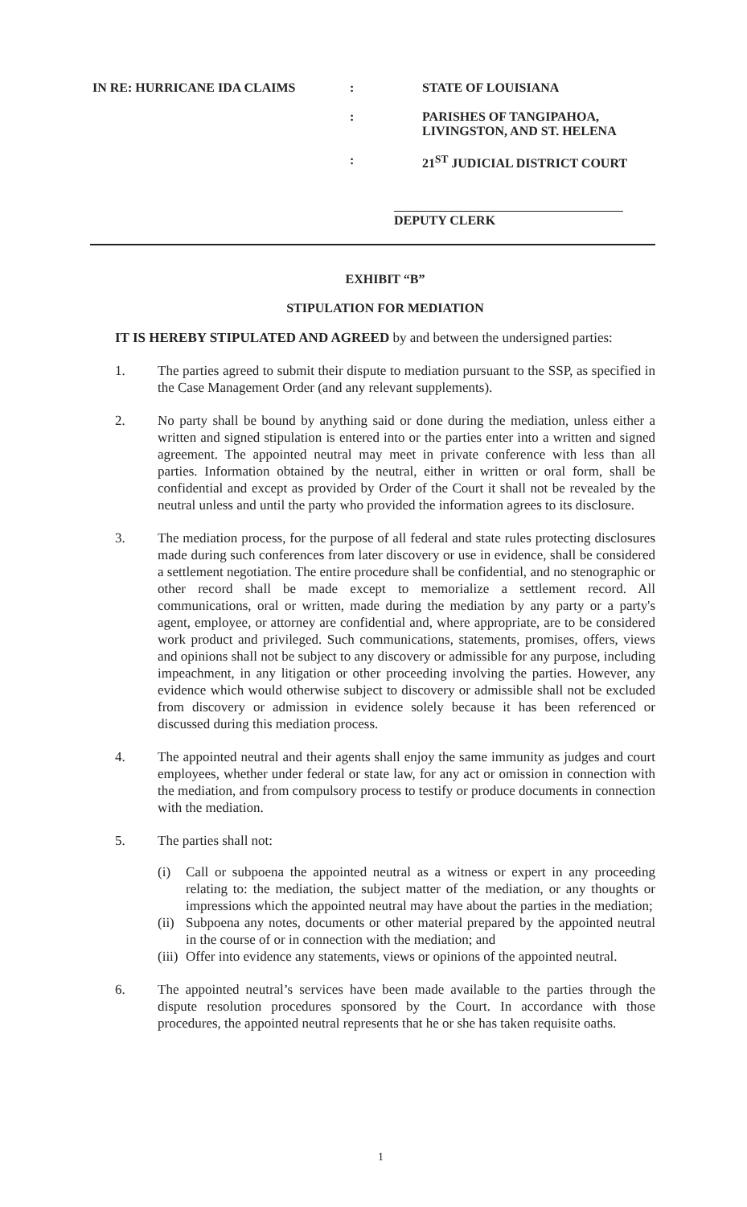IN RE: HURRICANE IDA CLAIMS : STATE OF LOUISIANA
: PARISHES OF TANGIPAHOA,
LIVINGSTON, AND ST. HELENA
: 21<sup>ST</sup> JUDICIAL DISTRICT COURT
DEPUTY CLERK
EXHIBIT “B”
STIPULATION FOR MEDIATION
IT IS HEREBY STIPULATED AND AGREED by and between the undersigned parties:
1. The parties agreed to submit their dispute to mediation pursuant to the SSP, as specified in the Case Management Order (and any relevant supplements).
2. No party shall be bound by anything said or done during the mediation, unless either a written and signed stipulation is entered into or the parties enter into a written and signed agreement. The appointed neutral may meet in private conference with less than all parties. Information obtained by the neutral, either in written or oral form, shall be confidential and except as provided by Order of the Court it shall not be revealed by the neutral unless and until the party who provided the information agrees to its disclosure.
3. The mediation process, for the purpose of all federal and state rules protecting disclosures made during such conferences from later discovery or use in evidence, shall be considered a settlement negotiation. The entire procedure shall be confidential, and no stenographic or other record shall be made except to memorialize a settlement record. All communications, oral or written, made during the mediation by any party or a party's agent, employee, or attorney are confidential and, where appropriate, are to be considered work product and privileged. Such communications, statements, promises, offers, views and opinions shall not be subject to any discovery or admissible for any purpose, including impeachment, in any litigation or other proceeding involving the parties. However, any evidence which would otherwise subject to discovery or admissible shall not be excluded from discovery or admission in evidence solely because it has been referenced or discussed during this mediation process.
4. The appointed neutral and their agents shall enjoy the same immunity as judges and court employees, whether under federal or state law, for any act or omission in connection with the mediation, and from compulsory process to testify or produce documents in connection with the mediation.
5. The parties shall not:
(i) Call or subpoena the appointed neutral as a witness or expert in any proceeding relating to: the mediation, the subject matter of the mediation, or any thoughts or impressions which the appointed neutral may have about the parties in the mediation;
(ii)
Subpoena any notes, documents or other material prepared by the appointed neutral in the course of or in connection with the mediation; and
(iii)
Offer into evidence any statements, views or opinions of the appointed neutral.
6. The appointed neutral’s services have been made available to the parties through the dispute resolution procedures sponsored by the Court. In accordance with those procedures, the appointed neutral represents that he or she has taken requisite oaths.
1